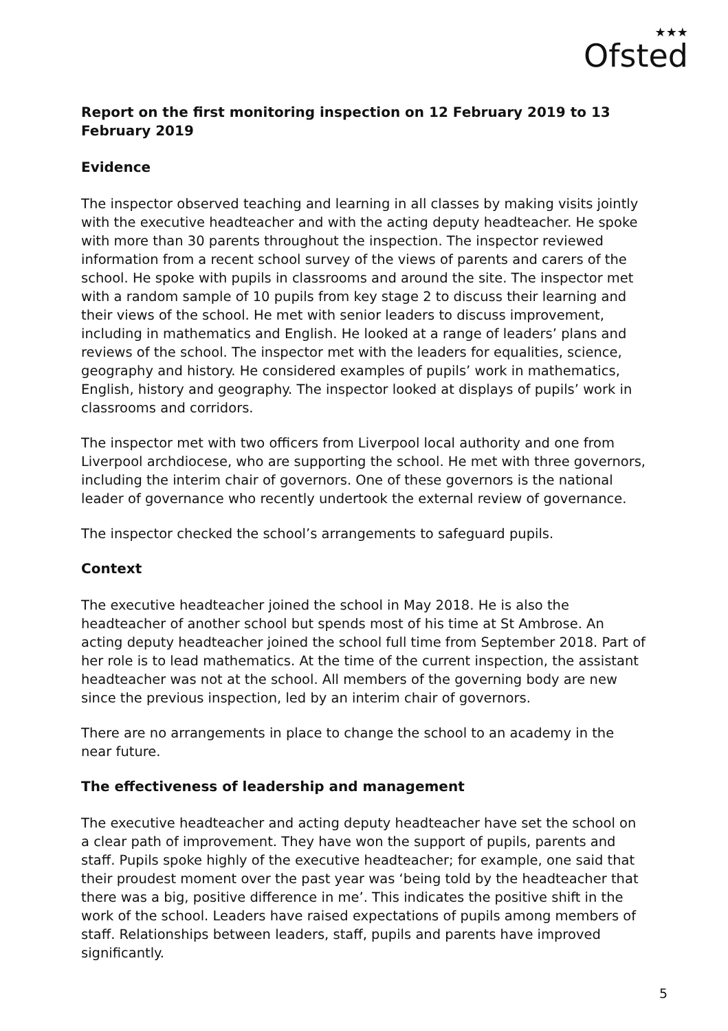★★★
Ofsted
Report on the first monitoring inspection on 12 February 2019 to 13 February 2019
Evidence
The inspector observed teaching and learning in all classes by making visits jointly with the executive headteacher and with the acting deputy headteacher. He spoke with more than 30 parents throughout the inspection. The inspector reviewed information from a recent school survey of the views of parents and carers of the school. He spoke with pupils in classrooms and around the site. The inspector met with a random sample of 10 pupils from key stage 2 to discuss their learning and their views of the school. He met with senior leaders to discuss improvement, including in mathematics and English. He looked at a range of leaders’ plans and reviews of the school. The inspector met with the leaders for equalities, science, geography and history. He considered examples of pupils’ work in mathematics, English, history and geography. The inspector looked at displays of pupils’ work in classrooms and corridors.
The inspector met with two officers from Liverpool local authority and one from Liverpool archdiocese, who are supporting the school. He met with three governors, including the interim chair of governors. One of these governors is the national leader of governance who recently undertook the external review of governance.
The inspector checked the school’s arrangements to safeguard pupils.
Context
The executive headteacher joined the school in May 2018. He is also the headteacher of another school but spends most of his time at St Ambrose. An acting deputy headteacher joined the school full time from September 2018. Part of her role is to lead mathematics. At the time of the current inspection, the assistant headteacher was not at the school. All members of the governing body are new since the previous inspection, led by an interim chair of governors.
There are no arrangements in place to change the school to an academy in the near future.
The effectiveness of leadership and management
The executive headteacher and acting deputy headteacher have set the school on a clear path of improvement. They have won the support of pupils, parents and staff. Pupils spoke highly of the executive headteacher; for example, one said that their proudest moment over the past year was ‘being told by the headteacher that there was a big, positive difference in me’. This indicates the positive shift in the work of the school. Leaders have raised expectations of pupils among members of staff. Relationships between leaders, staff, pupils and parents have improved significantly.
5